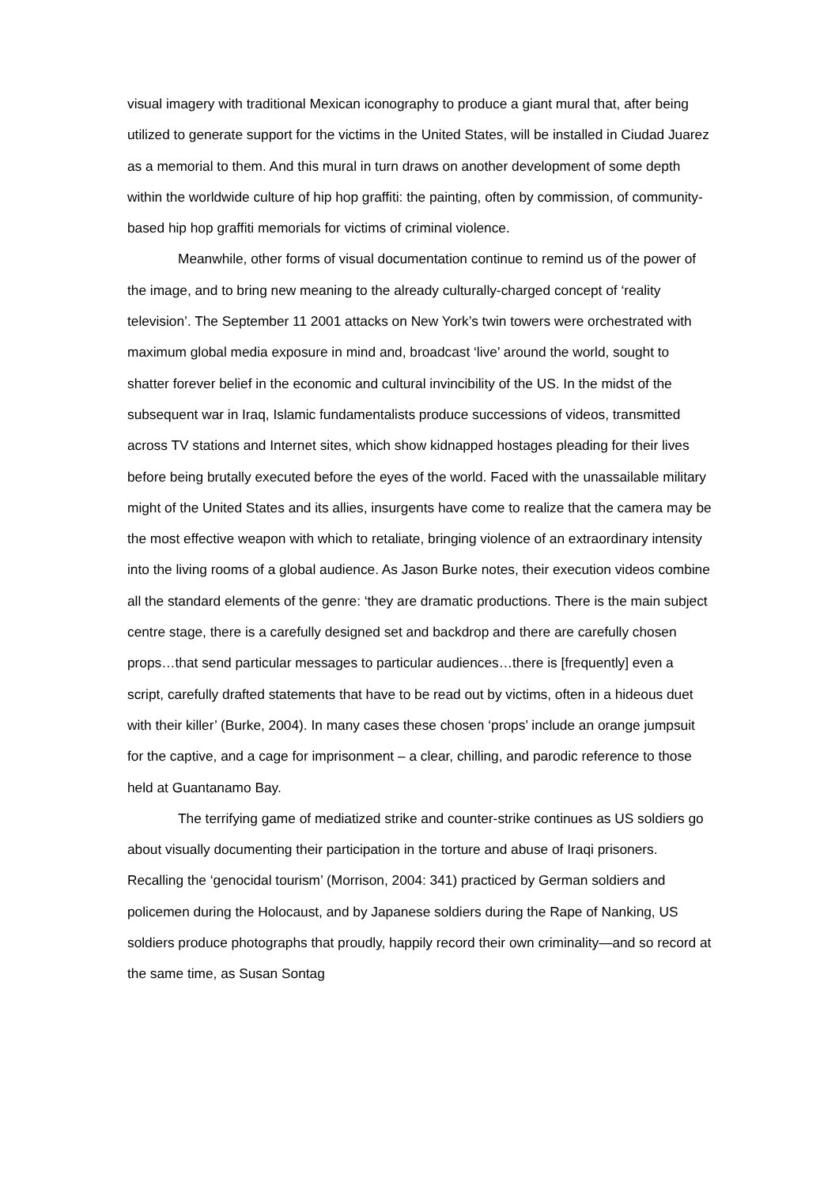visual imagery with traditional Mexican iconography to produce a giant mural that, after being utilized to generate support for the victims in the United States, will be installed in Ciudad Juarez as a memorial to them. And this mural in turn draws on another development of some depth within the worldwide culture of hip hop graffiti: the painting, often by commission, of community-based hip hop graffiti memorials for victims of criminal violence.
Meanwhile, other forms of visual documentation continue to remind us of the power of the image, and to bring new meaning to the already culturally-charged concept of ‘reality television’. The September 11 2001 attacks on New York’s twin towers were orchestrated with maximum global media exposure in mind and, broadcast ‘live’ around the world, sought to shatter forever belief in the economic and cultural invincibility of the US. In the midst of the subsequent war in Iraq, Islamic fundamentalists produce successions of videos, transmitted across TV stations and Internet sites, which show kidnapped hostages pleading for their lives before being brutally executed before the eyes of the world. Faced with the unassailable military might of the United States and its allies, insurgents have come to realize that the camera may be the most effective weapon with which to retaliate, bringing violence of an extraordinary intensity into the living rooms of a global audience. As Jason Burke notes, their execution videos combine all the standard elements of the genre: ‘they are dramatic productions. There is the main subject centre stage, there is a carefully designed set and backdrop and there are carefully chosen props…that send particular messages to particular audiences…there is [frequently] even a script, carefully drafted statements that have to be read out by victims, often in a hideous duet with their killer’ (Burke, 2004). In many cases these chosen ‘props’ include an orange jumpsuit for the captive, and a cage for imprisonment – a clear, chilling, and parodic reference to those held at Guantanamo Bay.
The terrifying game of mediatized strike and counter-strike continues as US soldiers go about visually documenting their participation in the torture and abuse of Iraqi prisoners. Recalling the ‘genocidal tourism’ (Morrison, 2004: 341) practiced by German soldiers and policemen during the Holocaust, and by Japanese soldiers during the Rape of Nanking, US soldiers produce photographs that proudly, happily record their own criminality—and so record at the same time, as Susan Sontag